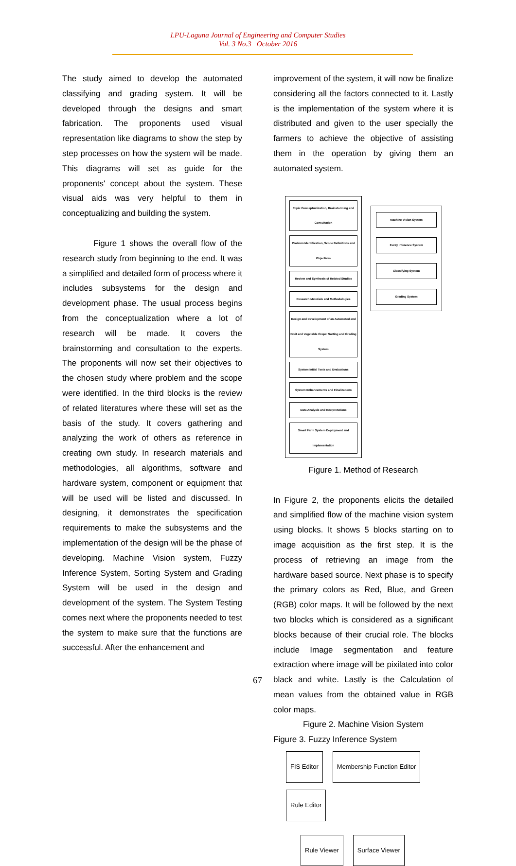LPU-Laguna Journal of Engineering and Computer Studies
Vol. 3 No.3 October 2016
The study aimed to develop the automated classifying and grading system. It will be developed through the designs and smart fabrication. The proponents used visual representation like diagrams to show the step by step processes on how the system will be made. This diagrams will set as guide for the proponents' concept about the system. These visual aids was very helpful to them in conceptualizing and building the system.
Figure 1 shows the overall flow of the research study from beginning to the end. It was a simplified and detailed form of process where it includes subsystems for the design and development phase. The usual process begins from the conceptualization where a lot of research will be made. It covers the brainstorming and consultation to the experts. The proponents will now set their objectives to the chosen study where problem and the scope were identified. In the third blocks is the review of related literatures where these will set as the basis of the study. It covers gathering and analyzing the work of others as reference in creating own study. In research materials and methodologies, all algorithms, software and hardware system, component or equipment that will be used will be listed and discussed. In designing, it demonstrates the specification requirements to make the subsystems and the implementation of the design will be the phase of developing. Machine Vision system, Fuzzy Inference System, Sorting System and Grading System will be used in the design and development of the system. The System Testing comes next where the proponents needed to test the system to make sure that the functions are successful. After the enhancement and
improvement of the system, it will now be finalize considering all the factors connected to it. Lastly is the implementation of the system where it is distributed and given to the user specially the farmers to achieve the objective of assisting them in the operation by giving them an automated system.
Topic Conceptualization, Brainstorming and Consultation
Problem Identification, Scope Definitions and Objectives
Review and Synthesis of Related Studies
Research Materials and Methodologies
Design and Development of an Automated and Fruit and Vegetable Crops' Sorting and Grading System
System Initial Tests and Evaluations
System Enhancements and Finalizations
Data Analysis and Interpretations
Smart Farm System Deployment and Implementation
Machine Vision System
Fuzzy Inference System
Classifying System
Grading System
Figure 1. Method of Research
In Figure 2, the proponents elicits the detailed and simplified flow of the machine vision system using blocks. It shows 5 blocks starting on to image acquisition as the first step. It is the process of retrieving an image from the hardware based source. Next phase is to specify the primary colors as Red, Blue, and Green (RGB) color maps. It will be followed by the next two blocks which is considered as a significant blocks because of their crucial role. The blocks include Image segmentation and feature extraction where image will be pixilated into color black and white. Lastly is the Calculation of mean values from the obtained value in RGB color maps.
Figure 2. Machine Vision System
Figure 3. Fuzzy Inference System
FIS Editor
Membership Function Editor
Rule Editor
Rule Viewer
Surface Viewer
67